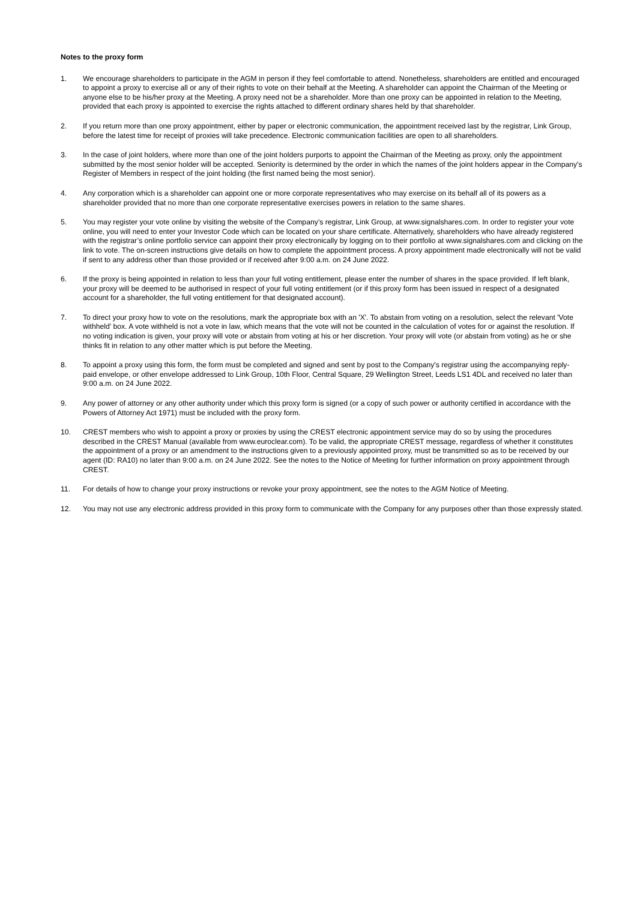Notes to the proxy form
1. We encourage shareholders to participate in the AGM in person if they feel comfortable to attend. Nonetheless, shareholders are entitled and encouraged to appoint a proxy to exercise all or any of their rights to vote on their behalf at the Meeting. A shareholder can appoint the Chairman of the Meeting or anyone else to be his/her proxy at the Meeting. A proxy need not be a shareholder. More than one proxy can be appointed in relation to the Meeting, provided that each proxy is appointed to exercise the rights attached to different ordinary shares held by that shareholder.
2. If you return more than one proxy appointment, either by paper or electronic communication, the appointment received last by the registrar, Link Group, before the latest time for receipt of proxies will take precedence. Electronic communication facilities are open to all shareholders.
3. In the case of joint holders, where more than one of the joint holders purports to appoint the Chairman of the Meeting as proxy, only the appointment submitted by the most senior holder will be accepted. Seniority is determined by the order in which the names of the joint holders appear in the Company's Register of Members in respect of the joint holding (the first named being the most senior).
4. Any corporation which is a shareholder can appoint one or more corporate representatives who may exercise on its behalf all of its powers as a shareholder provided that no more than one corporate representative exercises powers in relation to the same shares.
5. You may register your vote online by visiting the website of the Company’s registrar, Link Group, at www.signalshares.com. In order to register your vote online, you will need to enter your Investor Code which can be located on your share certificate. Alternatively, shareholders who have already registered with the registrar’s online portfolio service can appoint their proxy electronically by logging on to their portfolio at www.signalshares.com and clicking on the link to vote. The on-screen instructions give details on how to complete the appointment process. A proxy appointment made electronically will not be valid if sent to any address other than those provided or if received after 9:00 a.m. on 24 June 2022.
6. If the proxy is being appointed in relation to less than your full voting entitlement, please enter the number of shares in the space provided. If left blank, your proxy will be deemed to be authorised in respect of your full voting entitlement (or if this proxy form has been issued in respect of a designated account for a shareholder, the full voting entitlement for that designated account).
7. To direct your proxy how to vote on the resolutions, mark the appropriate box with an 'X'. To abstain from voting on a resolution, select the relevant 'Vote withheld' box. A vote withheld is not a vote in law, which means that the vote will not be counted in the calculation of votes for or against the resolution. If no voting indication is given, your proxy will vote or abstain from voting at his or her discretion. Your proxy will vote (or abstain from voting) as he or she thinks fit in relation to any other matter which is put before the Meeting.
8. To appoint a proxy using this form, the form must be completed and signed and sent by post to the Company's registrar using the accompanying reply-paid envelope, or other envelope addressed to Link Group, 10th Floor, Central Square, 29 Wellington Street, Leeds LS1 4DL and received no later than 9:00 a.m. on 24 June 2022.
9. Any power of attorney or any other authority under which this proxy form is signed (or a copy of such power or authority certified in accordance with the Powers of Attorney Act 1971) must be included with the proxy form.
10. CREST members who wish to appoint a proxy or proxies by using the CREST electronic appointment service may do so by using the procedures described in the CREST Manual (available from www.euroclear.com). To be valid, the appropriate CREST message, regardless of whether it constitutes the appointment of a proxy or an amendment to the instructions given to a previously appointed proxy, must be transmitted so as to be received by our agent (ID: RA10) no later than 9:00 a.m. on 24 June 2022. See the notes to the Notice of Meeting for further information on proxy appointment through CREST.
11. For details of how to change your proxy instructions or revoke your proxy appointment, see the notes to the AGM Notice of Meeting.
12. You may not use any electronic address provided in this proxy form to communicate with the Company for any purposes other than those expressly stated.